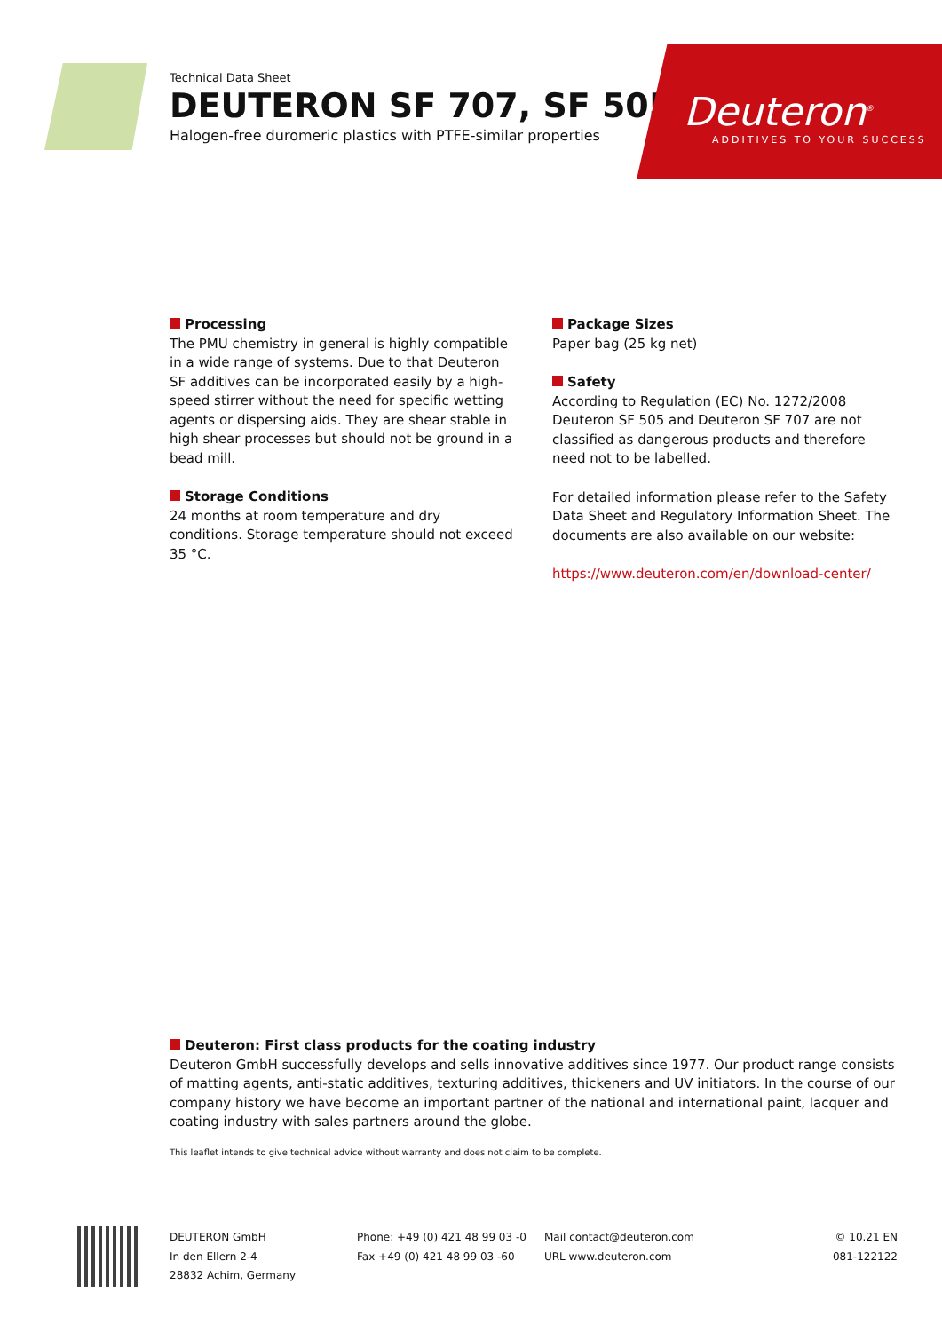Technical Data Sheet
DEUTERON SF 707, SF 505
Halogen-free duromeric plastics with PTFE-similar properties
Deuteron<sup>®</sup>
ADDITIVES TO YOUR SUCCESS
Processing
The PMU chemistry in general is highly compatible in a wide range of systems. Due to that Deuteron SF additives can be incorporated easily by a high-speed stirrer without the need for specific wetting agents or dispersing aids. They are shear stable in high shear processes but should not be ground in a bead mill.
Storage Conditions
24 months at room temperature and dry conditions. Storage temperature should not exceed 35 °C.
Package Sizes
Paper bag (25 kg net)
Safety
According to Regulation (EC) No. 1272/2008 Deuteron SF 505 and Deuteron SF 707 are not classified as dangerous products and therefore need not to be labelled.
For detailed information please refer to the Safety Data Sheet and Regulatory Information Sheet. The documents are also available on our website:
https://www.deuteron.com/en/download-center/
Deuteron: First class products for the coating industry
Deuteron GmbH successfully develops and sells innovative additives since 1977. Our product range consists of matting agents, anti-static additives, texturing additives, thickeners and UV initiators. In the course of our company history we have become an important partner of the national and international paint, lacquer and coating industry with sales partners around the globe.
This leaflet intends to give technical advice without warranty and does not claim to be complete.
DEUTERON GmbH
In den Ellern 2-4
28832 Achim, Germany
Phone: +49 (0) 421 48 99 03 -0
Fax +49 (0) 421 48 99 03 -60
Mail contact@deuteron.com
URL www.deuteron.com
© 10.21 EN
081-122122